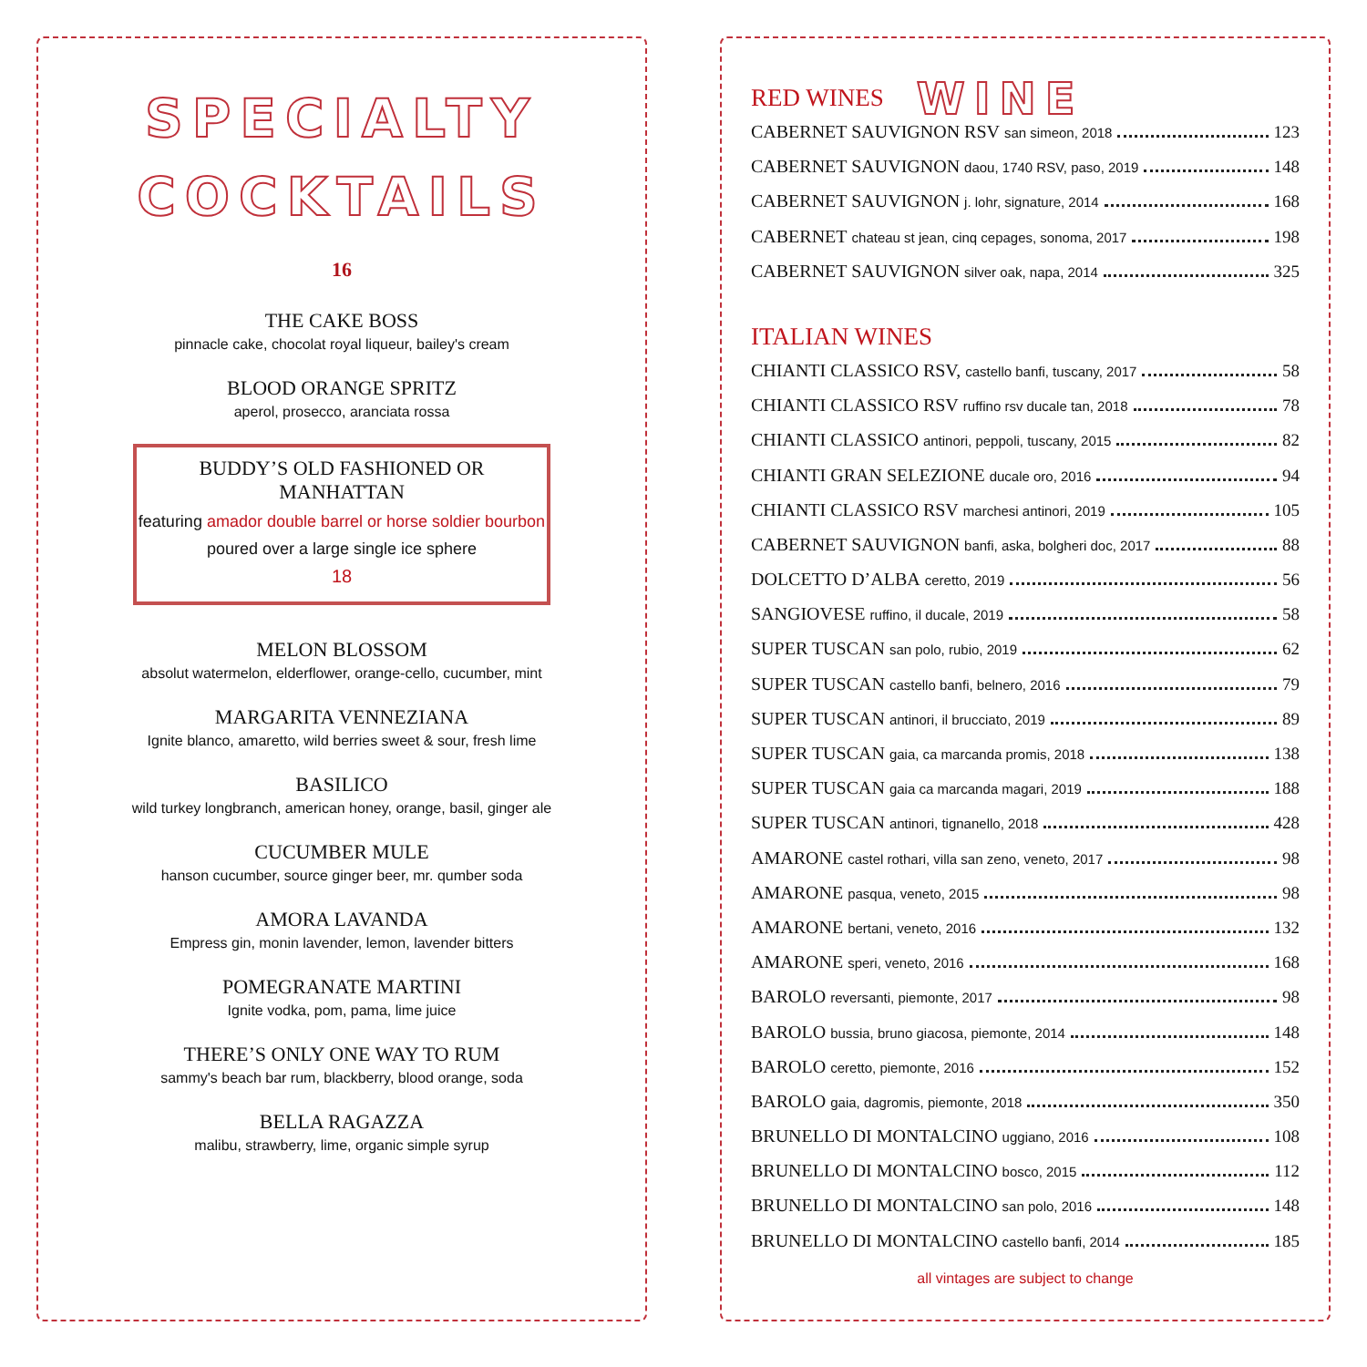SPECIALTY
COCKTAILS
16
THE CAKE BOSS
pinnacle cake, chocolat royal liqueur, bailey's cream
BLOOD ORANGE SPRITZ
aperol, prosecco, aranciata rossa
BUDDY’S OLD FASHIONED OR MANHATTAN
featuring amador double barrel or horse soldier bourbon poured over a large single ice sphere
18
MELON BLOSSOM
absolut watermelon, elderflower, orange-cello, cucumber, mint
MARGARITA VENNEZIANA
Ignite blanco, amaretto, wild berries sweet & sour, fresh lime
BASILICO
wild turkey longbranch, american honey, orange, basil, ginger ale
CUCUMBER MULE
hanson cucumber, source ginger beer, mr. qumber soda
AMORA LAVANDA
Empress gin, monin lavender, lemon, lavender bitters
POMEGRANATE MARTINI
Ignite vodka, pom, pama, lime juice
THERE’S ONLY ONE WAY TO RUM
sammy's beach bar rum, blackberry, blood orange, soda
BELLA RAGAZZA
malibu, strawberry, lime, organic simple syrup
RED WINES
WINE
CABERNET SAUVIGNON RSV san simeon, 2018 123
CABERNET SAUVIGNON daou, 1740 RSV, paso, 2019 148
CABERNET SAUVIGNON j. lohr, signature, 2014 168
CABERNET chateau st jean, cinq cepages, sonoma, 2017 198
CABERNET SAUVIGNON silver oak, napa, 2014 325
ITALIAN WINES
CHIANTI CLASSICO RSV, castello banfi, tuscany, 2017 58
CHIANTI CLASSICO RSV ruffino rsv ducale tan, 2018 78
CHIANTI CLASSICO antinori, peppoli, tuscany, 2015 82
CHIANTI GRAN SELEZIONE ducale oro, 2016 94
CHIANTI CLASSICO RSV marchesi antinori, 2019 105
CABERNET SAUVIGNON banfi, aska, bolgheri doc, 2017 88
DOLCETTO D’ALBA ceretto, 2019 56
SANGIOVESE ruffino, il ducale, 2019 58
SUPER TUSCAN san polo, rubio, 2019 62
SUPER TUSCAN castello banfi, belnero, 2016 79
SUPER TUSCAN antinori, il brucciato, 2019 89
SUPER TUSCAN gaia, ca marcanda promis, 2018 138
SUPER TUSCAN gaia ca marcanda magari, 2019 188
SUPER TUSCAN antinori, tignanello, 2018 428
AMARONE castel rothari, villa san zeno, veneto, 2017 98
AMARONE pasqua, veneto, 2015 98
AMARONE bertani, veneto, 2016 132
AMARONE speri, veneto, 2016 168
BAROLO reversanti, piemonte, 2017 98
BAROLO bussia, bruno giacosa, piemonte, 2014 148
BAROLO ceretto, piemonte, 2016 152
BAROLO gaia, dagromis, piemonte, 2018 350
BRUNELLO DI MONTALCINO uggiano, 2016 108
BRUNELLO DI MONTALCINO bosco, 2015 112
BRUNELLO DI MONTALCINO san polo, 2016 148
BRUNELLO DI MONTALCINO castello banfi, 2014 185
all vintages are subject to change